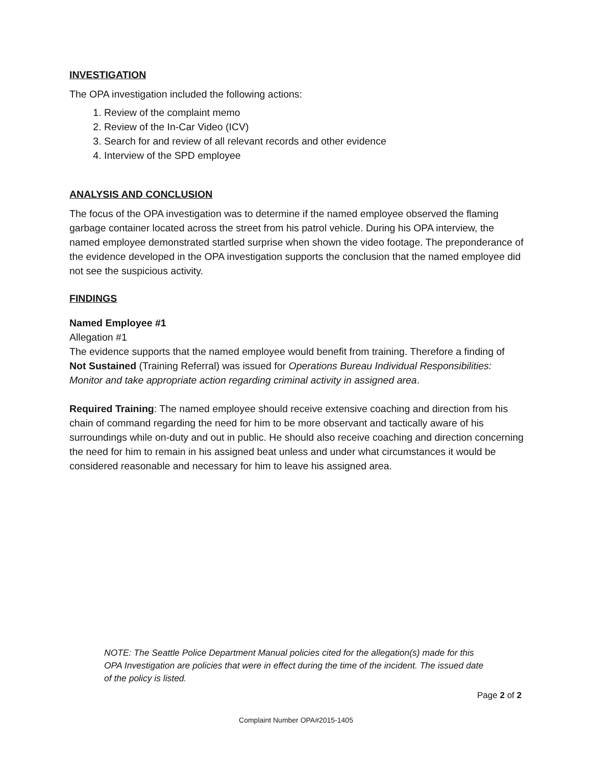INVESTIGATION
The OPA investigation included the following actions:
1. Review of the complaint memo
2. Review of the In-Car Video (ICV)
3. Search for and review of all relevant records and other evidence
4. Interview of the SPD employee
ANALYSIS AND CONCLUSION
The focus of the OPA investigation was to determine if the named employee observed the flaming garbage container located across the street from his patrol vehicle. During his OPA interview, the named employee demonstrated startled surprise when shown the video footage. The preponderance of the evidence developed in the OPA investigation supports the conclusion that the named employee did not see the suspicious activity.
FINDINGS
Named Employee #1
Allegation #1
The evidence supports that the named employee would benefit from training. Therefore a finding of Not Sustained (Training Referral) was issued for Operations Bureau Individual Responsibilities: Monitor and take appropriate action regarding criminal activity in assigned area.
Required Training: The named employee should receive extensive coaching and direction from his chain of command regarding the need for him to be more observant and tactically aware of his surroundings while on-duty and out in public. He should also receive coaching and direction concerning the need for him to remain in his assigned beat unless and under what circumstances it would be considered reasonable and necessary for him to leave his assigned area.
NOTE: The Seattle Police Department Manual policies cited for the allegation(s) made for this OPA Investigation are policies that were in effect during the time of the incident. The issued date of the policy is listed.
Page 2 of 2
Complaint Number OPA#2015-1405